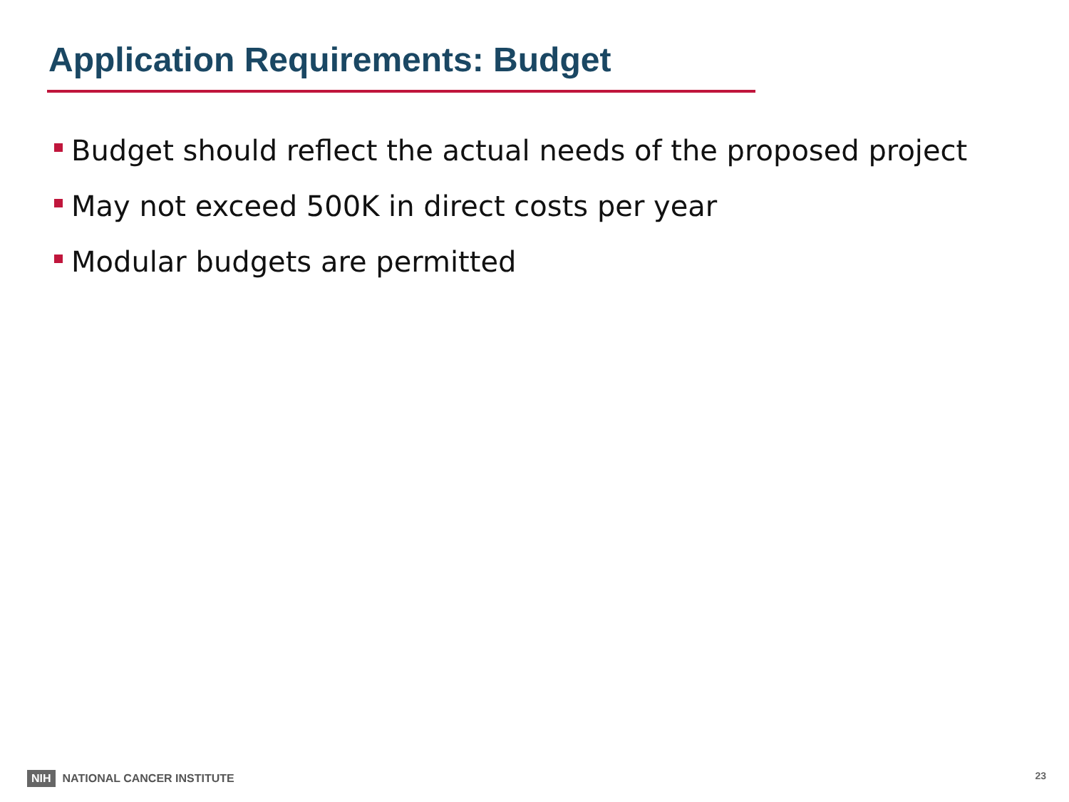Application Requirements: Budget
Budget should reflect the actual needs of the proposed project
May not exceed 500K in direct costs per year
Modular budgets are permitted
NIH NATIONAL CANCER INSTITUTE 23